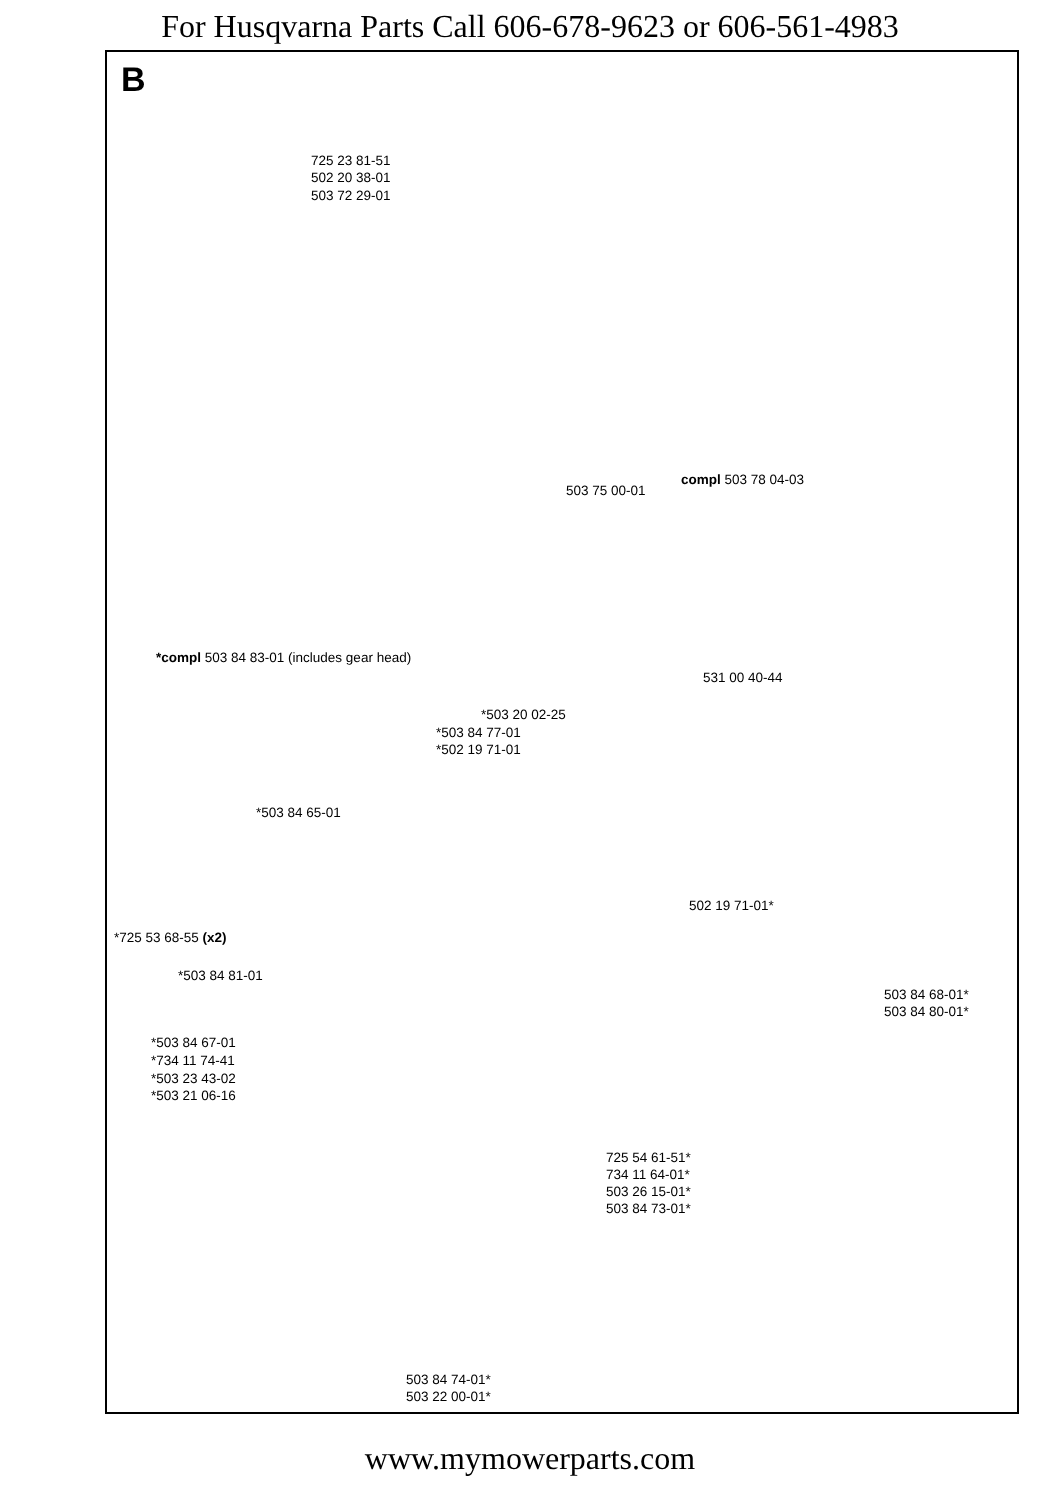For Husqvarna Parts Call 606-678-9623 or 606-561-4983
B
725 23 81-51
502 20 38-01
503 72 29-01
compl 503 78 04-03
503 75 00-01
*compl 503 84 83-01 (includes gear head)
531 00 40-44
*503 20 02-25
*503 84 77-01
*502 19 71-01
*503 84 65-01
502 19 71-01*
*725 53 68-55 (x2)
*503 84 81-01
503 84 68-01*
503 84 80-01*
*503 84 67-01
*734 11 74-41
*503 23 43-02
*503 21 06-16
725 54 61-51*
734 11 64-01*
503 26 15-01*
503 84 73-01*
503 84 74-01*
503 22 00-01*
www.mymowerparts.com